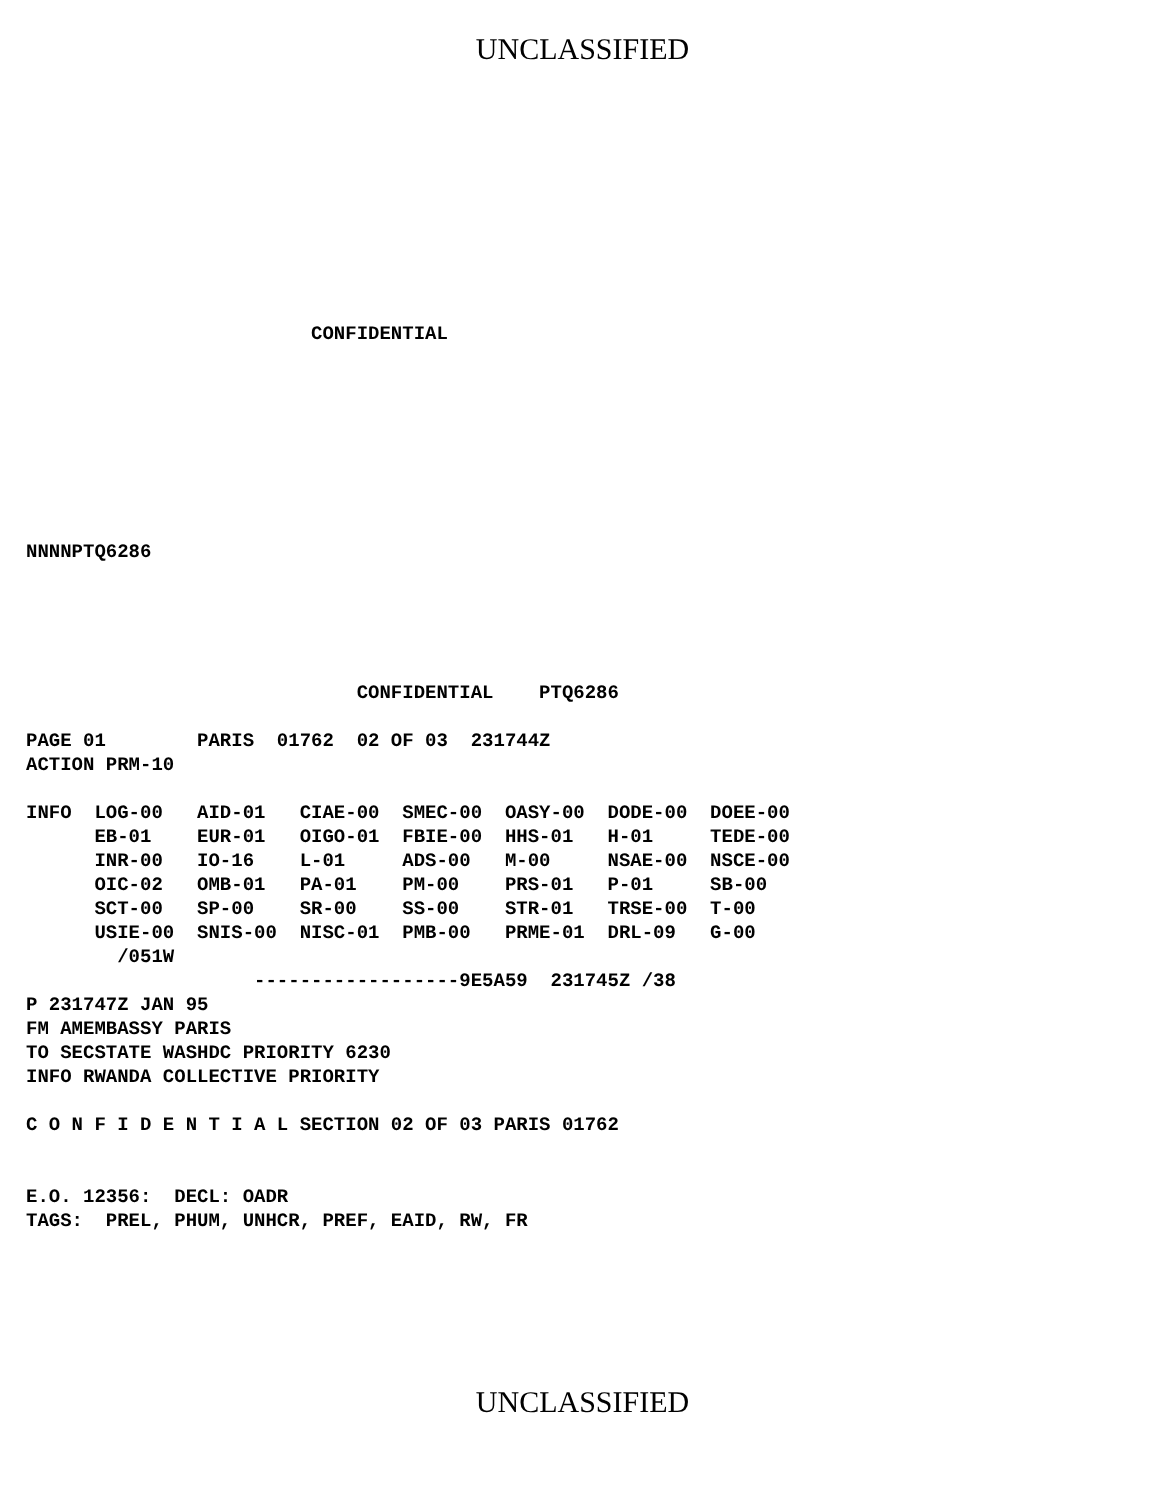UNCLASSIFIED
                         CONFIDENTIAL
NNNNPTQ6286
                             CONFIDENTIAL    PTQ6286

PAGE 01        PARIS  01762  02 OF 03  231744Z
ACTION PRM-10

INFO  LOG-00   AID-01   CIAE-00  SMEC-00  OASY-00  DODE-00  DOEE-00
      EB-01    EUR-01   OIGO-01  FBIE-00  HHS-01   H-01     TEDE-00
      INR-00   IO-16    L-01     ADS-00   M-00     NSAE-00  NSCE-00
      OIC-02   OMB-01   PA-01    PM-00    PRS-01   P-01     SB-00
      SCT-00   SP-00    SR-00    SS-00    STR-01   TRSE-00  T-00
      USIE-00  SNIS-00  NISC-01  PMB-00   PRME-01  DRL-09   G-00
        /051W
                    ------------------9E5A59  231745Z /38
P 231747Z JAN 95
FM AMEMBASSY PARIS
TO SECSTATE WASHDC PRIORITY 6230
INFO RWANDA COLLECTIVE PRIORITY

C O N F I D E N T I A L SECTION 02 OF 03 PARIS 01762


E.O. 12356:  DECL: OADR
TAGS:  PREL, PHUM, UNHCR, PREF, EAID, RW, FR
UNCLASSIFIED